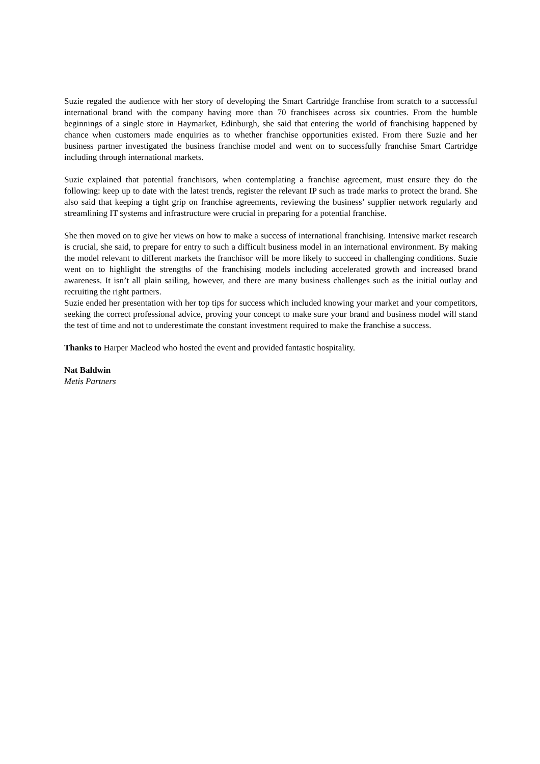Suzie regaled the audience with her story of developing the Smart Cartridge franchise from scratch to a successful international brand with the company having more than 70 franchisees across six countries. From the humble beginnings of a single store in Haymarket, Edinburgh, she said that entering the world of franchising happened by chance when customers made enquiries as to whether franchise opportunities existed. From there Suzie and her business partner investigated the business franchise model and went on to successfully franchise Smart Cartridge including through international markets.
Suzie explained that potential franchisors, when contemplating a franchise agreement, must ensure they do the following: keep up to date with the latest trends, register the relevant IP such as trade marks to protect the brand. She also said that keeping a tight grip on franchise agreements, reviewing the business’ supplier network regularly and streamlining IT systems and infrastructure were crucial in preparing for a potential franchise.
She then moved on to give her views on how to make a success of international franchising. Intensive market research is crucial, she said, to prepare for entry to such a difficult business model in an international environment. By making the model relevant to different markets the franchisor will be more likely to succeed in challenging conditions. Suzie went on to highlight the strengths of the franchising models including accelerated growth and increased brand awareness. It isn’t all plain sailing, however, and there are many business challenges such as the initial outlay and recruiting the right partners.
Suzie ended her presentation with her top tips for success which included knowing your market and your competitors, seeking the correct professional advice, proving your concept to make sure your brand and business model will stand the test of time and not to underestimate the constant investment required to make the franchise a success.
Thanks to Harper Macleod who hosted the event and provided fantastic hospitality.
Nat Baldwin
Metis Partners